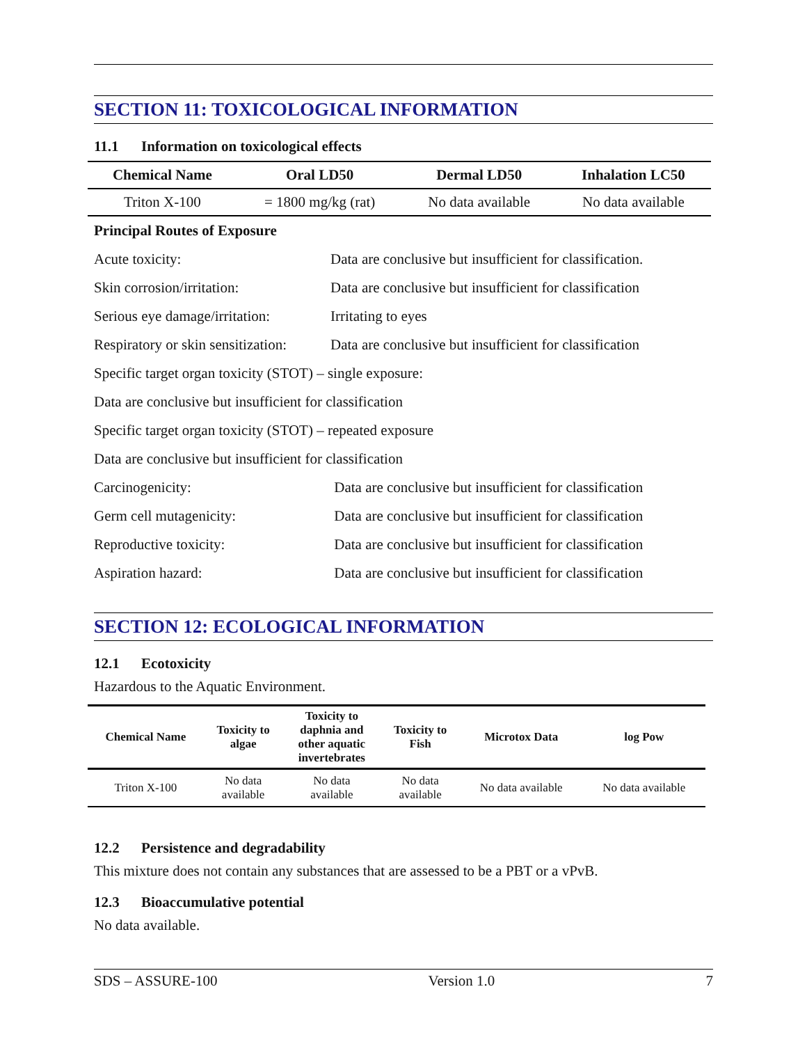SECTION 11: TOXICOLOGICAL INFORMATION
11.1 Information on toxicological effects
| Chemical Name | Oral LD50 | Dermal LD50 | Inhalation LC50 |
| --- | --- | --- | --- |
| Triton X-100 | = 1800 mg/kg (rat) | No data available | No data available |
| Principal Routes of Exposure | |
| Acute toxicity: | Data are conclusive but insufficient for classification. |
| Skin corrosion/irritation: | Data are conclusive but insufficient for classification |
| Serious eye damage/irritation: | Irritating to eyes |
| Respiratory or skin sensitization: | Data are conclusive but insufficient for classification |
| Specific target organ toxicity (STOT) – single exposure: | |
| Data are conclusive but insufficient for classification | |
| Specific target organ toxicity (STOT) – repeated exposure | |
| Data are conclusive but insufficient for classification | |
| Carcinogenicity: | Data are conclusive but insufficient for classification |
| Germ cell mutagenicity: | Data are conclusive but insufficient for classification |
| Reproductive toxicity: | Data are conclusive but insufficient for classification |
| Aspiration hazard: | Data are conclusive but insufficient for classification |
SECTION 12: ECOLOGICAL INFORMATION
12.1 Ecotoxicity
Hazardous to the Aquatic Environment.
| Chemical Name | Toxicity to algae | Toxicity to daphnia and other aquatic invertebrates | Toxicity to Fish | Microtox Data | log Pow |
| --- | --- | --- | --- | --- | --- |
| Triton X-100 | No data available | No data available | No data available | No data available | No data available |
12.2 Persistence and degradability
This mixture does not contain any substances that are assessed to be a PBT or a vPvB.
12.3 Bioaccumulative potential
No data available.
SDS – ASSURE-100 Version 1.0 7